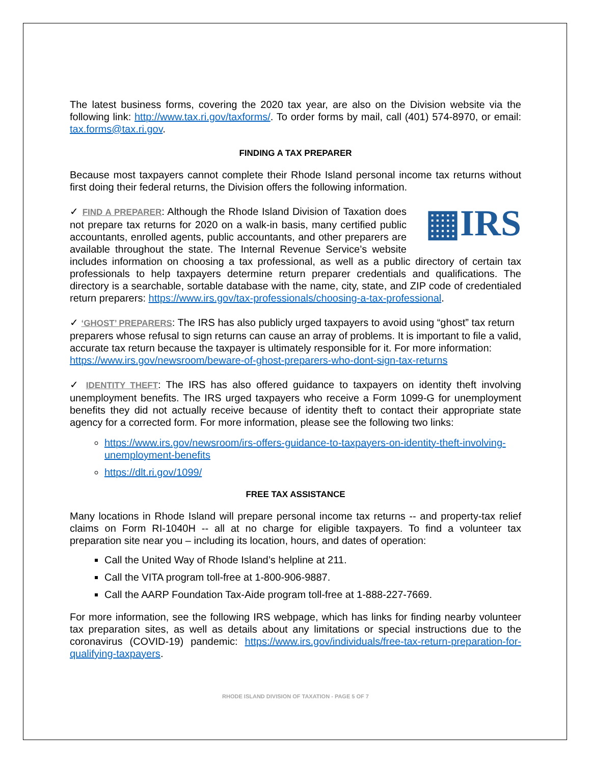The latest business forms, covering the 2020 tax year, are also on the Division website via the following link: http://www.tax.ri.gov/taxforms/. To order forms by mail, call (401) 574-8970, or email: tax.forms@tax.ri.gov.
FINDING A TAX PREPARER
Because most taxpayers cannot complete their Rhode Island personal income tax returns without first doing their federal returns, the Division offers the following information.
▦IRS
✓ FIND A PREPARER: Although the Rhode Island Division of Taxation does not prepare tax returns for 2020 on a walk-in basis, many certified public accountants, enrolled agents, public accountants, and other preparers are available throughout the state. The Internal Revenue Service’s website includes information on choosing a tax professional, as well as a public directory of certain tax professionals to help taxpayers determine return preparer credentials and qualifications. The directory is a searchable, sortable database with the name, city, state, and ZIP code of credentialed return preparers: https://www.irs.gov/tax-professionals/choosing-a-tax-professional.
✓ ‘GHOST’ PREPARERS: The IRS has also publicly urged taxpayers to avoid using “ghost” tax return preparers whose refusal to sign returns can cause an array of problems. It is important to file a valid, accurate tax return because the taxpayer is ultimately responsible for it. For more information: https://www.irs.gov/newsroom/beware-of-ghost-preparers-who-dont-sign-tax-returns
✓ IDENTITY THEFT: The IRS has also offered guidance to taxpayers on identity theft involving unemployment benefits. The IRS urged taxpayers who receive a Form 1099-G for unemployment benefits they did not actually receive because of identity theft to contact their appropriate state agency for a corrected form. For more information, please see the following two links:
https://www.irs.gov/newsroom/irs-offers-guidance-to-taxpayers-on-identity-theft-involving-unemployment-benefits
https://dlt.ri.gov/1099/
FREE TAX ASSISTANCE
Many locations in Rhode Island will prepare personal income tax returns -- and property-tax relief claims on Form RI-1040H -- all at no charge for eligible taxpayers. To find a volunteer tax preparation site near you – including its location, hours, and dates of operation:
Call the United Way of Rhode Island’s helpline at 211.
Call the VITA program toll-free at 1-800-906-9887.
Call the AARP Foundation Tax-Aide program toll-free at 1-888-227-7669.
For more information, see the following IRS webpage, which has links for finding nearby volunteer tax preparation sites, as well as details about any limitations or special instructions due to the coronavirus (COVID-19) pandemic: https://www.irs.gov/individuals/free-tax-return-preparation-for-qualifying-taxpayers.
RHODE ISLAND DIVISION OF TAXATION - PAGE 5 OF 7